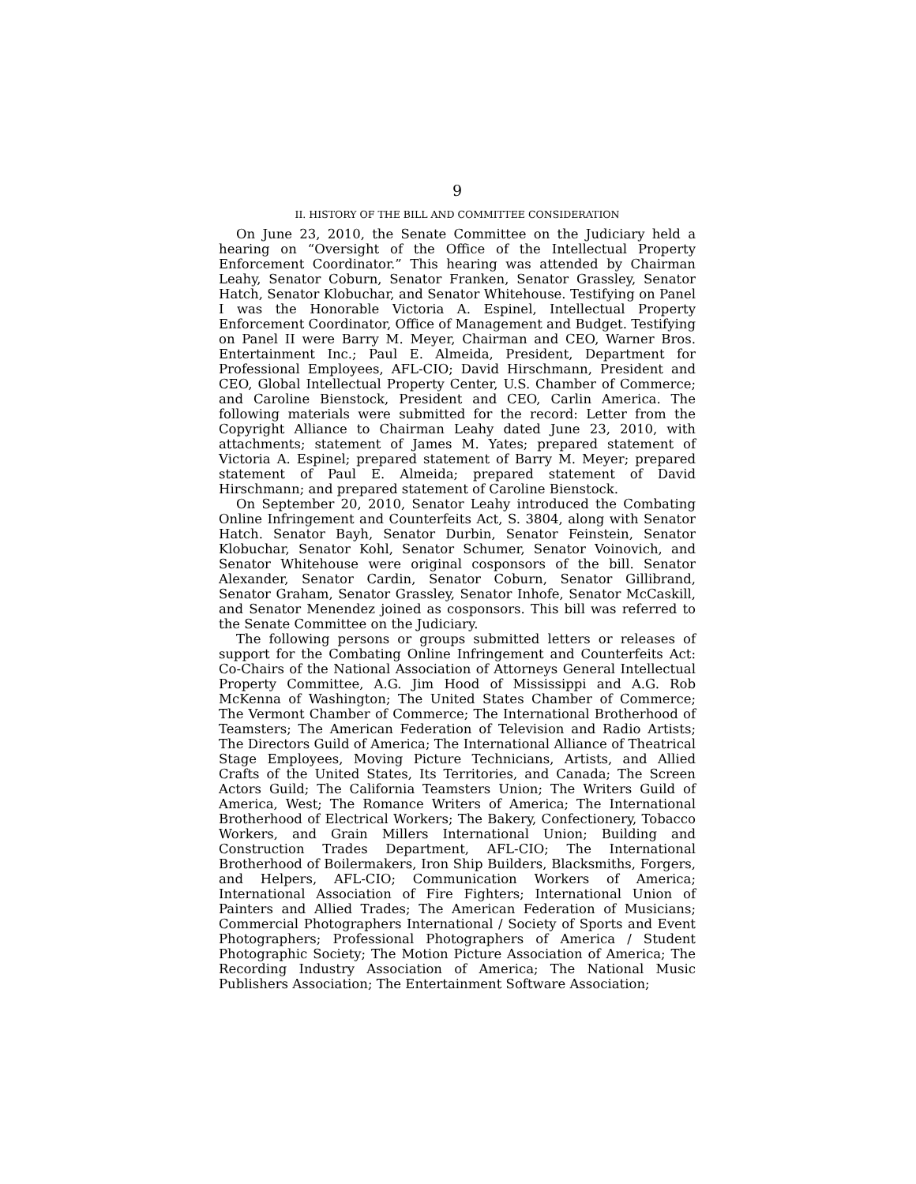9
II. HISTORY OF THE BILL AND COMMITTEE CONSIDERATION
On June 23, 2010, the Senate Committee on the Judiciary held a hearing on “Oversight of the Office of the Intellectual Property Enforcement Coordinator.” This hearing was attended by Chairman Leahy, Senator Coburn, Senator Franken, Senator Grassley, Senator Hatch, Senator Klobuchar, and Senator Whitehouse. Testifying on Panel I was the Honorable Victoria A. Espinel, Intellectual Property Enforcement Coordinator, Office of Management and Budget. Testifying on Panel II were Barry M. Meyer, Chairman and CEO, Warner Bros. Entertainment Inc.; Paul E. Almeida, President, Department for Professional Employees, AFL-CIO; David Hirschmann, President and CEO, Global Intellectual Property Center, U.S. Chamber of Commerce; and Caroline Bienstock, President and CEO, Carlin America. The following materials were submitted for the record: Letter from the Copyright Alliance to Chairman Leahy dated June 23, 2010, with attachments; statement of James M. Yates; prepared statement of Victoria A. Espinel; prepared statement of Barry M. Meyer; prepared statement of Paul E. Almeida; prepared statement of David Hirschmann; and prepared statement of Caroline Bienstock.
On September 20, 2010, Senator Leahy introduced the Combating Online Infringement and Counterfeits Act, S. 3804, along with Senator Hatch. Senator Bayh, Senator Durbin, Senator Feinstein, Senator Klobuchar, Senator Kohl, Senator Schumer, Senator Voinovich, and Senator Whitehouse were original cosponsors of the bill. Senator Alexander, Senator Cardin, Senator Coburn, Senator Gillibrand, Senator Graham, Senator Grassley, Senator Inhofe, Senator McCaskill, and Senator Menendez joined as cosponsors. This bill was referred to the Senate Committee on the Judiciary.
The following persons or groups submitted letters or releases of support for the Combating Online Infringement and Counterfeits Act: Co-Chairs of the National Association of Attorneys General Intellectual Property Committee, A.G. Jim Hood of Mississippi and A.G. Rob McKenna of Washington; The United States Chamber of Commerce; The Vermont Chamber of Commerce; The International Brotherhood of Teamsters; The American Federation of Television and Radio Artists; The Directors Guild of America; The International Alliance of Theatrical Stage Employees, Moving Picture Technicians, Artists, and Allied Crafts of the United States, Its Territories, and Canada; The Screen Actors Guild; The California Teamsters Union; The Writers Guild of America, West; The Romance Writers of America; The International Brotherhood of Electrical Workers; The Bakery, Confectionery, Tobacco Workers, and Grain Millers International Union; Building and Construction Trades Department, AFL-CIO; The International Brotherhood of Boilermakers, Iron Ship Builders, Blacksmiths, Forgers, and Helpers, AFL-CIO; Communication Workers of America; International Association of Fire Fighters; International Union of Painters and Allied Trades; The American Federation of Musicians; Commercial Photographers International / Society of Sports and Event Photographers; Professional Photographers of America / Student Photographic Society; The Motion Picture Association of America; The Recording Industry Association of America; The National Music Publishers Association; The Entertainment Software Association;